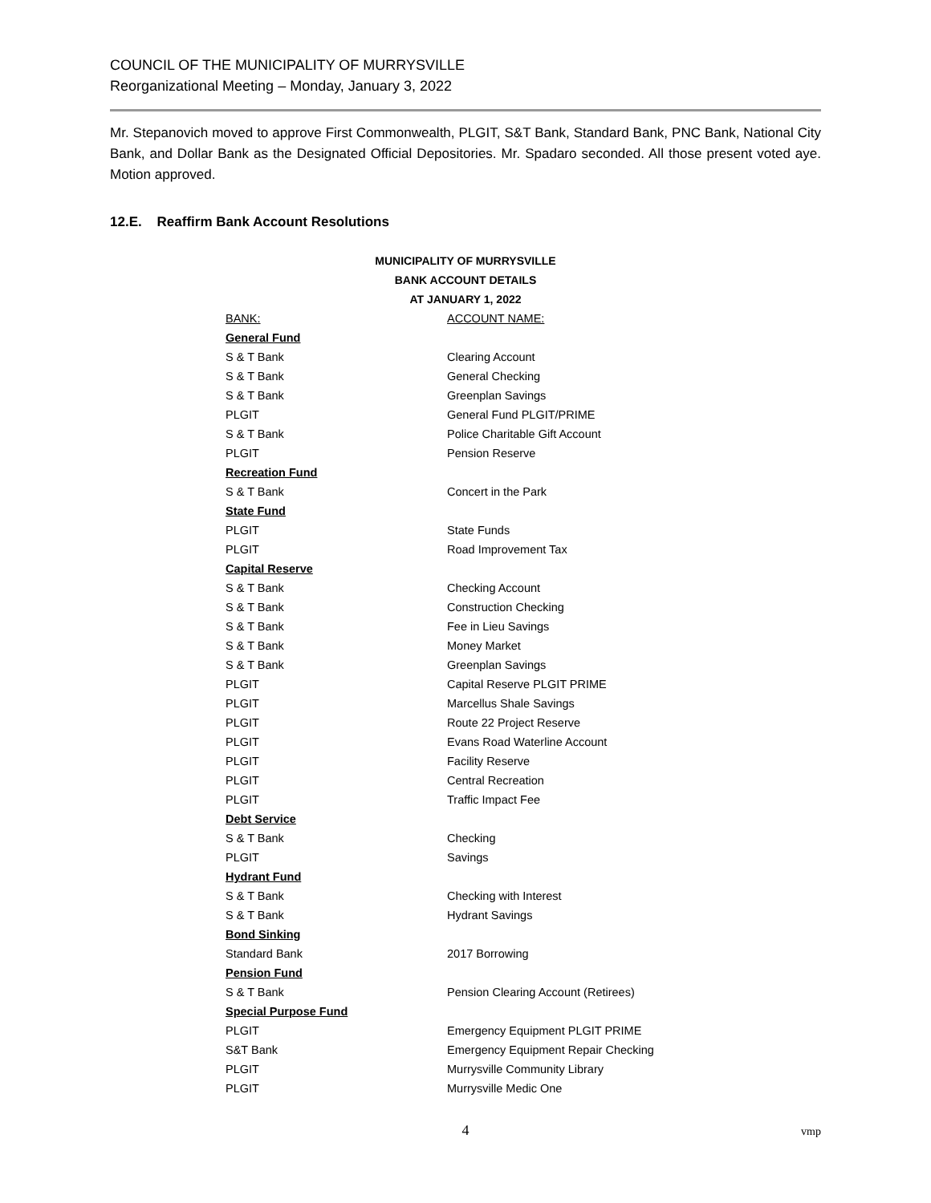COUNCIL OF THE MUNICIPALITY OF MURRYSVILLE
Reorganizational Meeting – Monday, January 3, 2022
Mr. Stepanovich moved to approve First Commonwealth, PLGIT, S&T Bank, Standard Bank, PNC Bank, National City Bank, and Dollar Bank as the Designated Official Depositories. Mr. Spadaro seconded. All those present voted aye. Motion approved.
12.E. Reaffirm Bank Account Resolutions
MUNICIPALITY OF MURRYSVILLE
BANK ACCOUNT DETAILS
AT JANUARY 1, 2022
| BANK: | ACCOUNT NAME: |
| General Fund | |
| S & T Bank | Clearing Account |
| S & T Bank | General Checking |
| S & T Bank | Greenplan Savings |
| PLGIT | General Fund PLGIT/PRIME |
| S & T Bank | Police Charitable Gift Account |
| PLGIT | Pension Reserve |
| Recreation Fund | |
| S & T Bank | Concert in the Park |
| State Fund | |
| PLGIT | State Funds |
| PLGIT | Road Improvement Tax |
| Capital Reserve | |
| S & T Bank | Checking Account |
| S & T Bank | Construction Checking |
| S & T Bank | Fee in Lieu Savings |
| S & T Bank | Money Market |
| S & T Bank | Greenplan Savings |
| PLGIT | Capital Reserve PLGIT PRIME |
| PLGIT | Marcellus Shale Savings |
| PLGIT | Route 22 Project Reserve |
| PLGIT | Evans Road Waterline Account |
| PLGIT | Facility Reserve |
| PLGIT | Central Recreation |
| PLGIT | Traffic Impact Fee |
| Debt Service | |
| S & T Bank | Checking |
| PLGIT | Savings |
| Hydrant Fund | |
| S & T Bank | Checking with Interest |
| S & T Bank | Hydrant Savings |
| Bond Sinking | |
| Standard Bank | 2017 Borrowing |
| Pension Fund | |
| S & T Bank | Pension Clearing Account (Retirees) |
| Special Purpose Fund | |
| PLGIT | Emergency Equipment PLGIT PRIME |
| S&T Bank | Emergency Equipment Repair Checking |
| PLGIT | Murrysville Community Library |
| PLGIT | Murrysville Medic One |
4 vmp